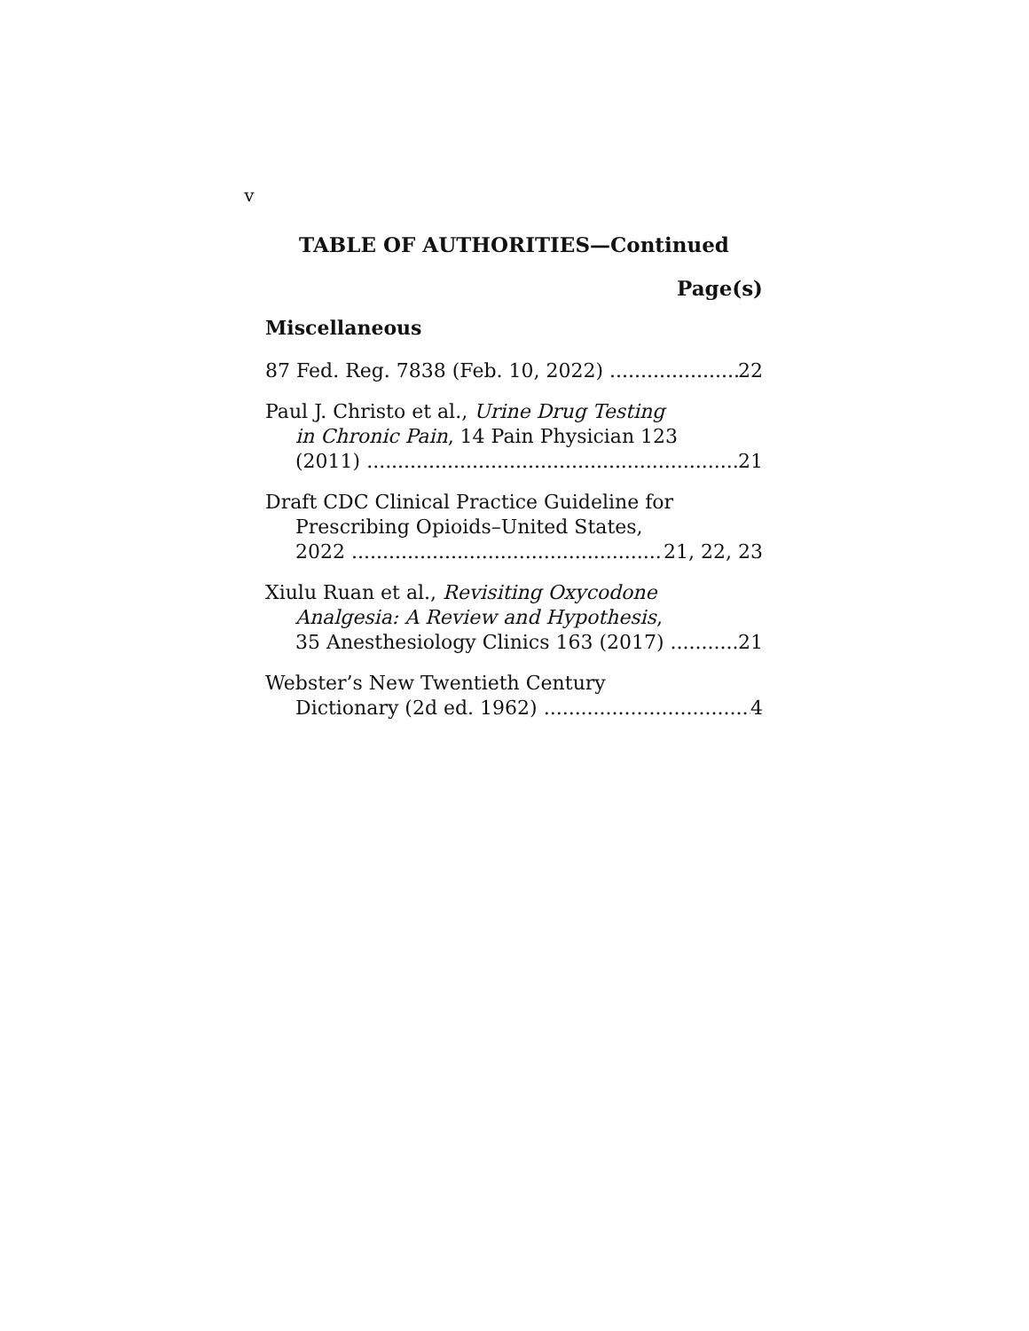v
TABLE OF AUTHORITIES—Continued
Page(s)
Miscellaneous
87 Fed. Reg. 7838 (Feb. 10, 2022) 22
Paul J. Christo et al., Urine Drug Testing
in Chronic Pain, 14 Pain Physician 123
(2011) 21
Draft CDC Clinical Practice Guideline for
Prescribing Opioids–United States,
2022 21, 22, 23
Xiulu Ruan et al., Revisiting Oxycodone
Analgesia: A Review and Hypothesis,
35 Anesthesiology Clinics 163 (2017) 21
Webster’s New Twentieth Century
Dictionary (2d ed. 1962) 4